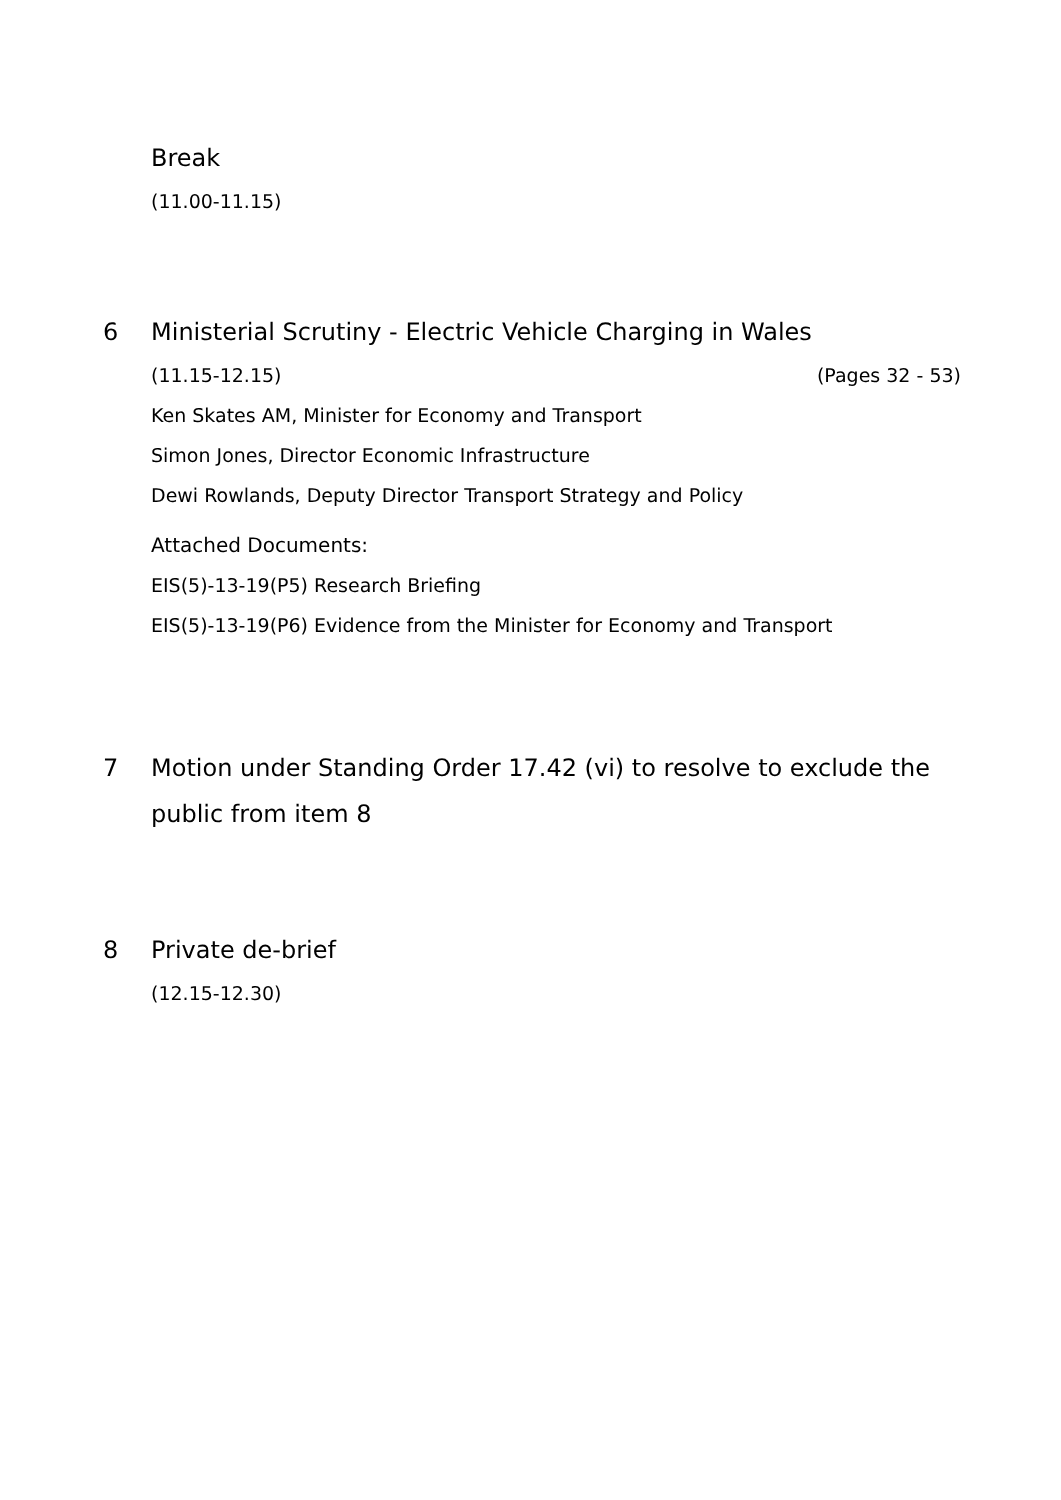Break
(11.00-11.15)
6 Ministerial Scrutiny - Electric Vehicle Charging in Wales
(11.15-12.15) (Pages 32 - 53)
Ken Skates AM, Minister for Economy and Transport
Simon Jones, Director Economic Infrastructure
Dewi Rowlands, Deputy Director Transport Strategy and Policy
Attached Documents:
EIS(5)-13-19(P5) Research Briefing
EIS(5)-13-19(P6) Evidence from the Minister for Economy and Transport
7 Motion under Standing Order 17.42 (vi) to resolve to exclude the public from item 8
8 Private de-brief
(12.15-12.30)